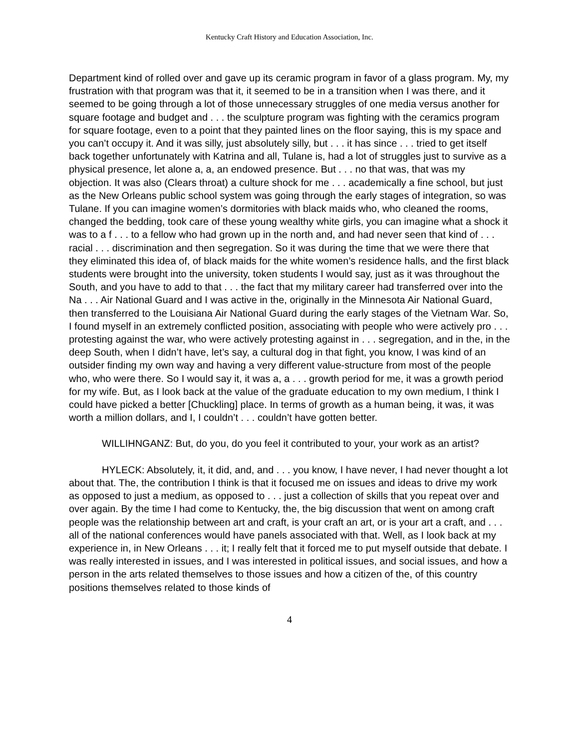Kentucky Craft History and Education Association, Inc.
Department kind of rolled over and gave up its ceramic program in favor of a glass program. My, my frustration with that program was that it, it seemed to be in a transition when I was there, and it seemed to be going through a lot of those unnecessary struggles of one media versus another for square footage and budget and . . . the sculpture program was fighting with the ceramics program for square footage, even to a point that they painted lines on the floor saying, this is my space and you can’t occupy it. And it was silly, just absolutely silly, but . . . it has since . . . tried to get itself back together unfortunately with Katrina and all, Tulane is, had a lot of struggles just to survive as a physical presence, let alone a, a, an endowed presence. But . . . no that was, that was my objection. It was also (Clears throat) a culture shock for me . . . academically a fine school, but just as the New Orleans public school system was going through the early stages of integration, so was Tulane. If you can imagine women’s dormitories with black maids who, who cleaned the rooms, changed the bedding, took care of these young wealthy white girls, you can imagine what a shock it was to a f . . . to a fellow who had grown up in the north and, and had never seen that kind of . . . racial . . . discrimination and then segregation. So it was during the time that we were there that they eliminated this idea of, of black maids for the white women’s residence halls, and the first black students were brought into the university, token students I would say, just as it was throughout the South, and you have to add to that . . . the fact that my military career had transferred over into the Na . . . Air National Guard and I was active in the, originally in the Minnesota Air National Guard, then transferred to the Louisiana Air National Guard during the early stages of the Vietnam War. So, I found myself in an extremely conflicted position, associating with people who were actively pro . . . protesting against the war, who were actively protesting against in . . . segregation, and in the, in the deep South, when I didn’t have, let’s say, a cultural dog in that fight, you know, I was kind of an outsider finding my own way and having a very different value-structure from most of the people who, who were there. So I would say it, it was a, a . . . growth period for me, it was a growth period for my wife. But, as I look back at the value of the graduate education to my own medium, I think I could have picked a better [Chuckling] place. In terms of growth as a human being, it was, it was worth a million dollars, and I, I couldn’t . . . couldn’t have gotten better.
WILLIHNGANZ: But, do you, do you feel it contributed to your, your work as an artist?
HYLECK: Absolutely, it, it did, and, and . . . you know, I have never, I had never thought a lot about that. The, the contribution I think is that it focused me on issues and ideas to drive my work as opposed to just a medium, as opposed to . . . just a collection of skills that you repeat over and over again. By the time I had come to Kentucky, the, the big discussion that went on among craft people was the relationship between art and craft, is your craft an art, or is your art a craft, and . . . all of the national conferences would have panels associated with that. Well, as I look back at my experience in, in New Orleans . . . it; I really felt that it forced me to put myself outside that debate. I was really interested in issues, and I was interested in political issues, and social issues, and how a person in the arts related themselves to those issues and how a citizen of the, of this country positions themselves related to those kinds of
4